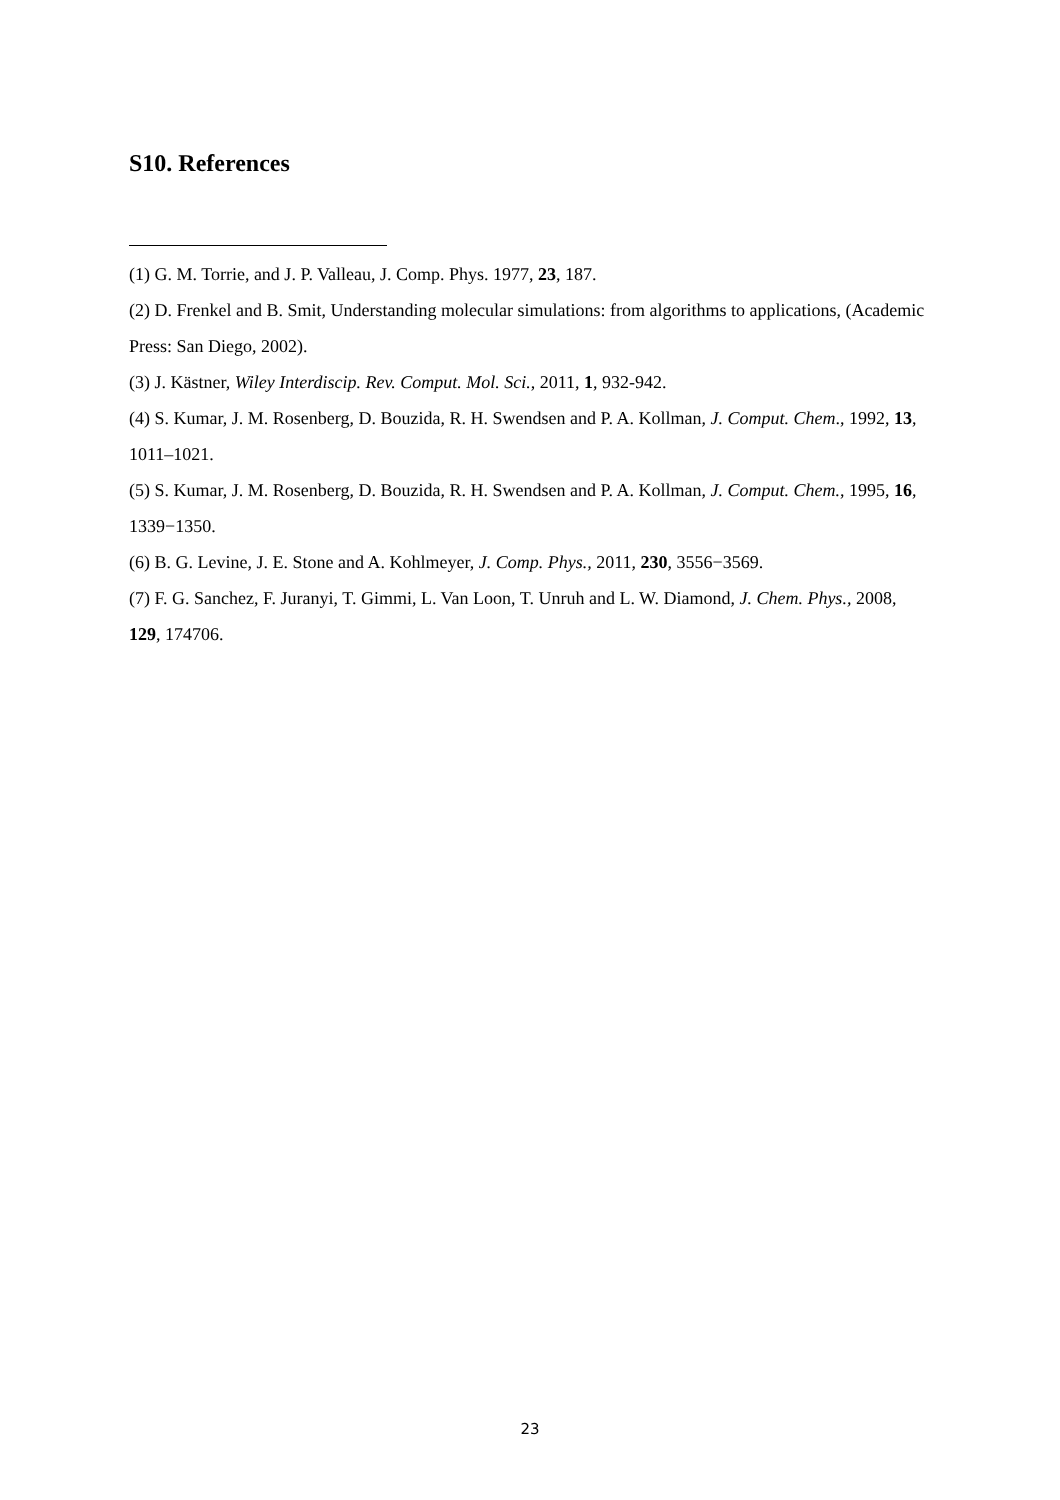S10. References
(1) G. M. Torrie, and J. P. Valleau, J. Comp. Phys. 1977, 23, 187.
(2) D. Frenkel and B. Smit, Understanding molecular simulations: from algorithms to applications, (Academic Press: San Diego, 2002).
(3) J. Kästner, Wiley Interdiscip. Rev. Comput. Mol. Sci., 2011, 1, 932-942.
(4) S. Kumar, J. M. Rosenberg, D. Bouzida, R. H. Swendsen and P. A. Kollman, J. Comput. Chem., 1992, 13, 1011–1021.
(5) S. Kumar, J. M. Rosenberg, D. Bouzida, R. H. Swendsen and P. A. Kollman, J. Comput. Chem., 1995, 16, 1339−1350.
(6) B. G. Levine, J. E. Stone and A. Kohlmeyer, J. Comp. Phys., 2011, 230, 3556−3569.
(7) F. G. Sanchez, F. Juranyi, T. Gimmi, L. Van Loon, T. Unruh and L. W. Diamond, J. Chem. Phys., 2008, 129, 174706.
23